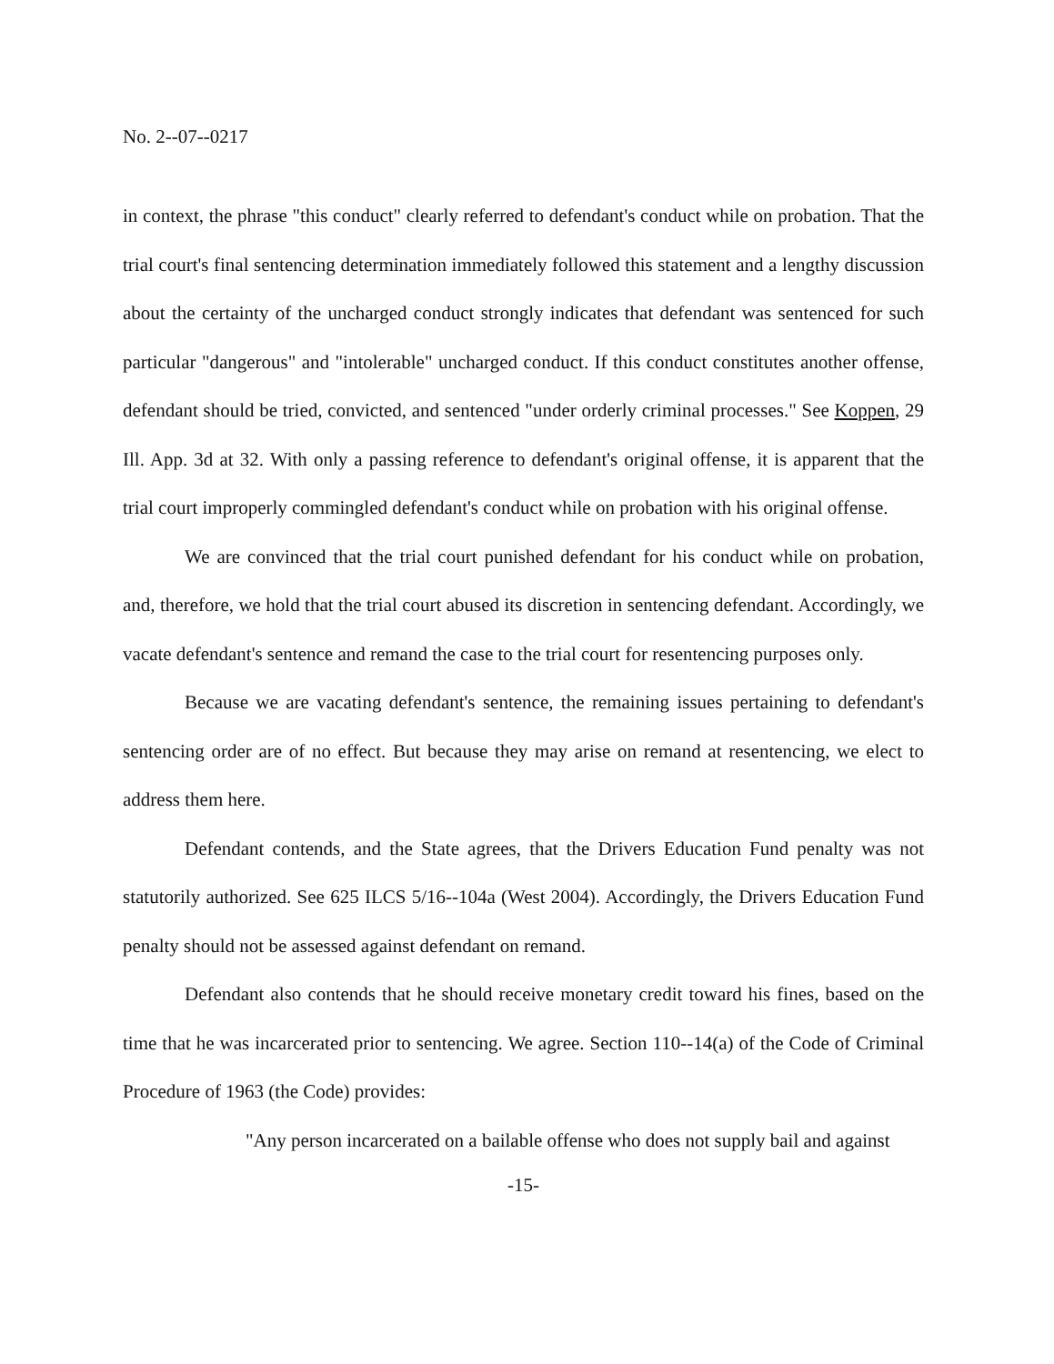No. 2--07--0217
in context, the phrase "this conduct" clearly referred to defendant's conduct while on probation. That the trial court's final sentencing determination immediately followed this statement and a lengthy discussion about the certainty of the uncharged conduct strongly indicates that defendant was sentenced for such particular "dangerous" and "intolerable" uncharged conduct. If this conduct constitutes another offense, defendant should be tried, convicted, and sentenced "under orderly criminal processes." See Koppen, 29 Ill. App. 3d at 32. With only a passing reference to defendant's original offense, it is apparent that the trial court improperly commingled defendant's conduct while on probation with his original offense.
We are convinced that the trial court punished defendant for his conduct while on probation, and, therefore, we hold that the trial court abused its discretion in sentencing defendant. Accordingly, we vacate defendant's sentence and remand the case to the trial court for resentencing purposes only.
Because we are vacating defendant's sentence, the remaining issues pertaining to defendant's sentencing order are of no effect. But because they may arise on remand at resentencing, we elect to address them here.
Defendant contends, and the State agrees, that the Drivers Education Fund penalty was not statutorily authorized. See 625 ILCS 5/16--104a (West 2004). Accordingly, the Drivers Education Fund penalty should not be assessed against defendant on remand.
Defendant also contends that he should receive monetary credit toward his fines, based on the time that he was incarcerated prior to sentencing. We agree. Section 110--14(a) of the Code of Criminal Procedure of 1963 (the Code) provides:
"Any person incarcerated on a bailable offense who does not supply bail and against
-15-